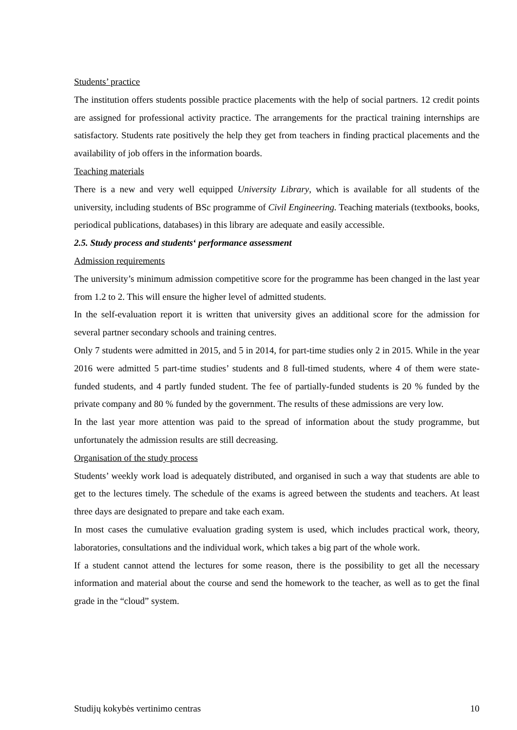Students’ practice
The institution offers students possible practice placements with the help of social partners. 12 credit points are assigned for professional activity practice. The arrangements for the practical training internships are satisfactory. Students rate positively the help they get from teachers in finding practical placements and the availability of job offers in the information boards.
Teaching materials
There is a new and very well equipped University Library, which is available for all students of the university, including students of BSc programme of Civil Engineering. Teaching materials (textbooks, books, periodical publications, databases) in this library are adequate and easily accessible.
2.5. Study process and students‘ performance assessment
Admission requirements
The university’s minimum admission competitive score for the programme has been changed in the last year from 1.2 to 2. This will ensure the higher level of admitted students.
In the self-evaluation report it is written that university gives an additional score for the admission for several partner secondary schools and training centres.
Only 7 students were admitted in 2015, and 5 in 2014, for part-time studies only 2 in 2015. While in the year 2016 were admitted 5 part-time studies’ students and 8 full-timed students, where 4 of them were state-funded students, and 4 partly funded student. The fee of partially-funded students is 20 % funded by the private company and 80 % funded by the government. The results of these admissions are very low.
In the last year more attention was paid to the spread of information about the study programme, but unfortunately the admission results are still decreasing.
Organisation of the study process
Students’ weekly work load is adequately distributed, and organised in such a way that students are able to get to the lectures timely. The schedule of the exams is agreed between the students and teachers. At least three days are designated to prepare and take each exam.
In most cases the cumulative evaluation grading system is used, which includes practical work, theory, laboratories, consultations and the individual work, which takes a big part of the whole work.
If a student cannot attend the lectures for some reason, there is the possibility to get all the necessary information and material about the course and send the homework to the teacher, as well as to get the final grade in the “cloud” system.
Studijų kokybės vertinimo centras 10